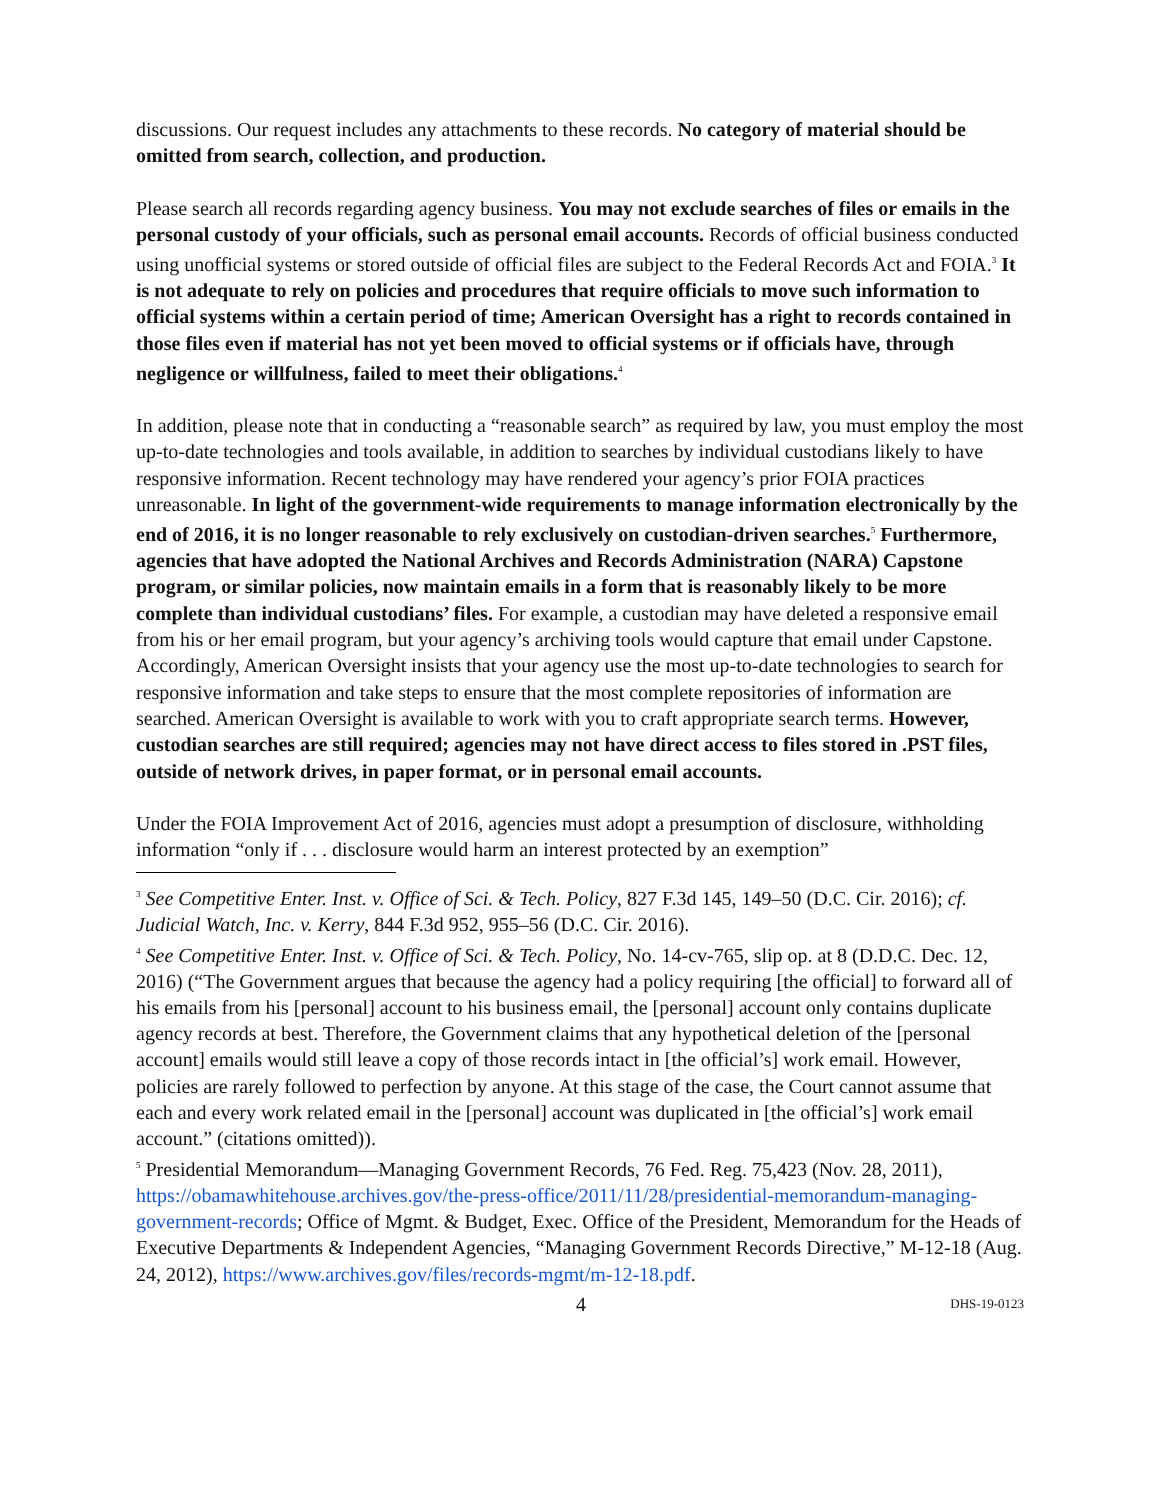discussions. Our request includes any attachments to these records. No category of material should be omitted from search, collection, and production.
Please search all records regarding agency business. You may not exclude searches of files or emails in the personal custody of your officials, such as personal email accounts. Records of official business conducted using unofficial systems or stored outside of official files are subject to the Federal Records Act and FOIA.<sup>3</sup> It is not adequate to rely on policies and procedures that require officials to move such information to official systems within a certain period of time; American Oversight has a right to records contained in those files even if material has not yet been moved to official systems or if officials have, through negligence or willfulness, failed to meet their obligations.<sup>4</sup>
In addition, please note that in conducting a “reasonable search” as required by law, you must employ the most up-to-date technologies and tools available, in addition to searches by individual custodians likely to have responsive information. Recent technology may have rendered your agency’s prior FOIA practices unreasonable. In light of the government-wide requirements to manage information electronically by the end of 2016, it is no longer reasonable to rely exclusively on custodian-driven searches.<sup>5</sup> Furthermore, agencies that have adopted the National Archives and Records Administration (NARA) Capstone program, or similar policies, now maintain emails in a form that is reasonably likely to be more complete than individual custodians’ files. For example, a custodian may have deleted a responsive email from his or her email program, but your agency’s archiving tools would capture that email under Capstone. Accordingly, American Oversight insists that your agency use the most up-to-date technologies to search for responsive information and take steps to ensure that the most complete repositories of information are searched. American Oversight is available to work with you to craft appropriate search terms. However, custodian searches are still required; agencies may not have direct access to files stored in .PST files, outside of network drives, in paper format, or in personal email accounts.
Under the FOIA Improvement Act of 2016, agencies must adopt a presumption of disclosure, withholding information “only if . . . disclosure would harm an interest protected by an exemption”
<sup>3</sup> See Competitive Enter. Inst. v. Office of Sci. & Tech. Policy, 827 F.3d 145, 149–50 (D.C. Cir. 2016); cf. Judicial Watch, Inc. v. Kerry, 844 F.3d 952, 955–56 (D.C. Cir. 2016).
<sup>4</sup> See Competitive Enter. Inst. v. Office of Sci. & Tech. Policy, No. 14-cv-765, slip op. at 8 (D.D.C. Dec. 12, 2016) (“The Government argues that because the agency had a policy requiring [the official] to forward all of his emails from his [personal] account to his business email, the [personal] account only contains duplicate agency records at best. Therefore, the Government claims that any hypothetical deletion of the [personal account] emails would still leave a copy of those records intact in [the official’s] work email. However, policies are rarely followed to perfection by anyone. At this stage of the case, the Court cannot assume that each and every work related email in the [personal] account was duplicated in [the official’s] work email account.” (citations omitted)).
<sup>5</sup> Presidential Memorandum—Managing Government Records, 76 Fed. Reg. 75,423 (Nov. 28, 2011), https://obamawhitehouse.archives.gov/the-press-office/2011/11/28/presidential-memorandum-managing-government-records; Office of Mgmt. & Budget, Exec. Office of the President, Memorandum for the Heads of Executive Departments & Independent Agencies, “Managing Government Records Directive,” M-12-18 (Aug. 24, 2012), https://www.archives.gov/files/records-mgmt/m-12-18.pdf.
4 DHS-19-0123